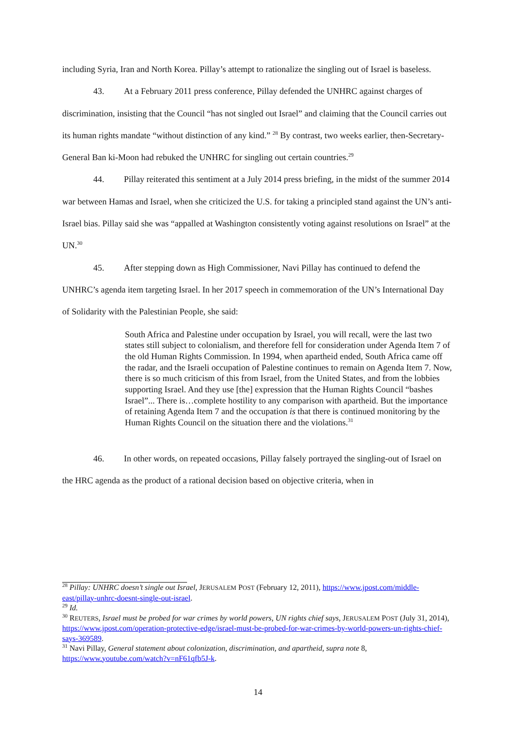including Syria, Iran and North Korea. Pillay’s attempt to rationalize the singling out of Israel is baseless.
43. At a February 2011 press conference, Pillay defended the UNHRC against charges of discrimination, insisting that the Council “has not singled out Israel” and claiming that the Council carries out its human rights mandate “without distinction of any kind.” <sup>28</sup> By contrast, two weeks earlier, then-Secretary-General Ban ki-Moon had rebuked the UNHRC for singling out certain countries.<sup>29</sup>
44. Pillay reiterated this sentiment at a July 2014 press briefing, in the midst of the summer 2014 war between Hamas and Israel, when she criticized the U.S. for taking a principled stand against the UN’s anti-Israel bias. Pillay said she was “appalled at Washington consistently voting against resolutions on Israel” at the UN.<sup>30</sup>
45. After stepping down as High Commissioner, Navi Pillay has continued to defend the UNHRC’s agenda item targeting Israel. In her 2017 speech in commemoration of the UN’s International Day of Solidarity with the Palestinian People, she said:
South Africa and Palestine under occupation by Israel, you will recall, were the last two states still subject to colonialism, and therefore fell for consideration under Agenda Item 7 of the old Human Rights Commission. In 1994, when apartheid ended, South Africa came off the radar, and the Israeli occupation of Palestine continues to remain on Agenda Item 7. Now, there is so much criticism of this from Israel, from the United States, and from the lobbies supporting Israel. And they use [the] expression that the Human Rights Council “bashes Israel”... There is…complete hostility to any comparison with apartheid. But the importance of retaining Agenda Item 7 and the occupation is that there is continued monitoring by the Human Rights Council on the situation there and the violations.<sup>31</sup>
46. In other words, on repeated occasions, Pillay falsely portrayed the singling-out of Israel on the HRC agenda as the product of a rational decision based on objective criteria, when in
<sup>28</sup> Pillay: UNHRC doesn’t single out Israel, JERUSALEM POST (February 12, 2011), https://www.jpost.com/middle-east/pillay-unhrc-doesnt-single-out-israel.
<sup>29</sup> Id.
<sup>30</sup> REUTERS, Israel must be probed for war crimes by world powers, UN rights chief says, JERUSALEM POST (July 31, 2014), https://www.jpost.com/operation-protective-edge/israel-must-be-probed-for-war-crimes-by-world-powers-un-rights-chief-says-369589.
<sup>31</sup> Navi Pillay, General statement about colonization, discrimination, and apartheid, supra note 8, https://www.youtube.com/watch?v=nF61qfb5J-k.
14